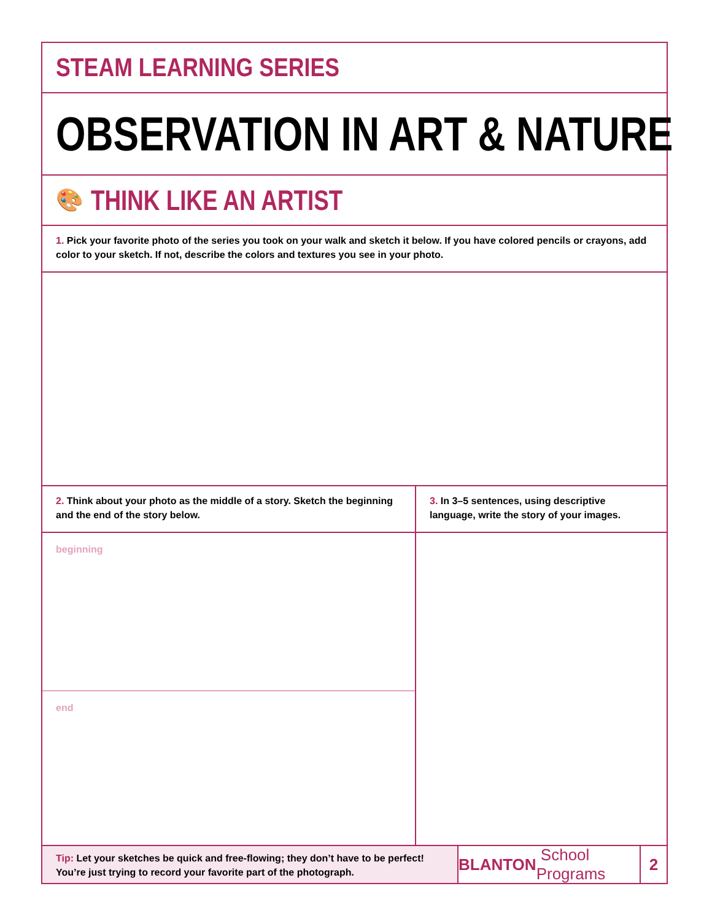STEAM LEARNING SERIES
OBSERVATION IN ART & NATURE
🎨 THINK LIKE AN ARTIST
1. Pick your favorite photo of the series you took on your walk and sketch it below. If you have colored pencils or crayons, add color to your sketch. If not, describe the colors and textures you see in your photo.
2. Think about your photo as the middle of a story. Sketch the beginning and the end of the story below.
beginning
end
3. In 3–5 sentences, using descriptive language, write the story of your images.
Tip: Let your sketches be quick and free-flowing; they don’t have to be perfect! You’re just trying to record your favorite part of the photograph.
BLANTON School Programs
2